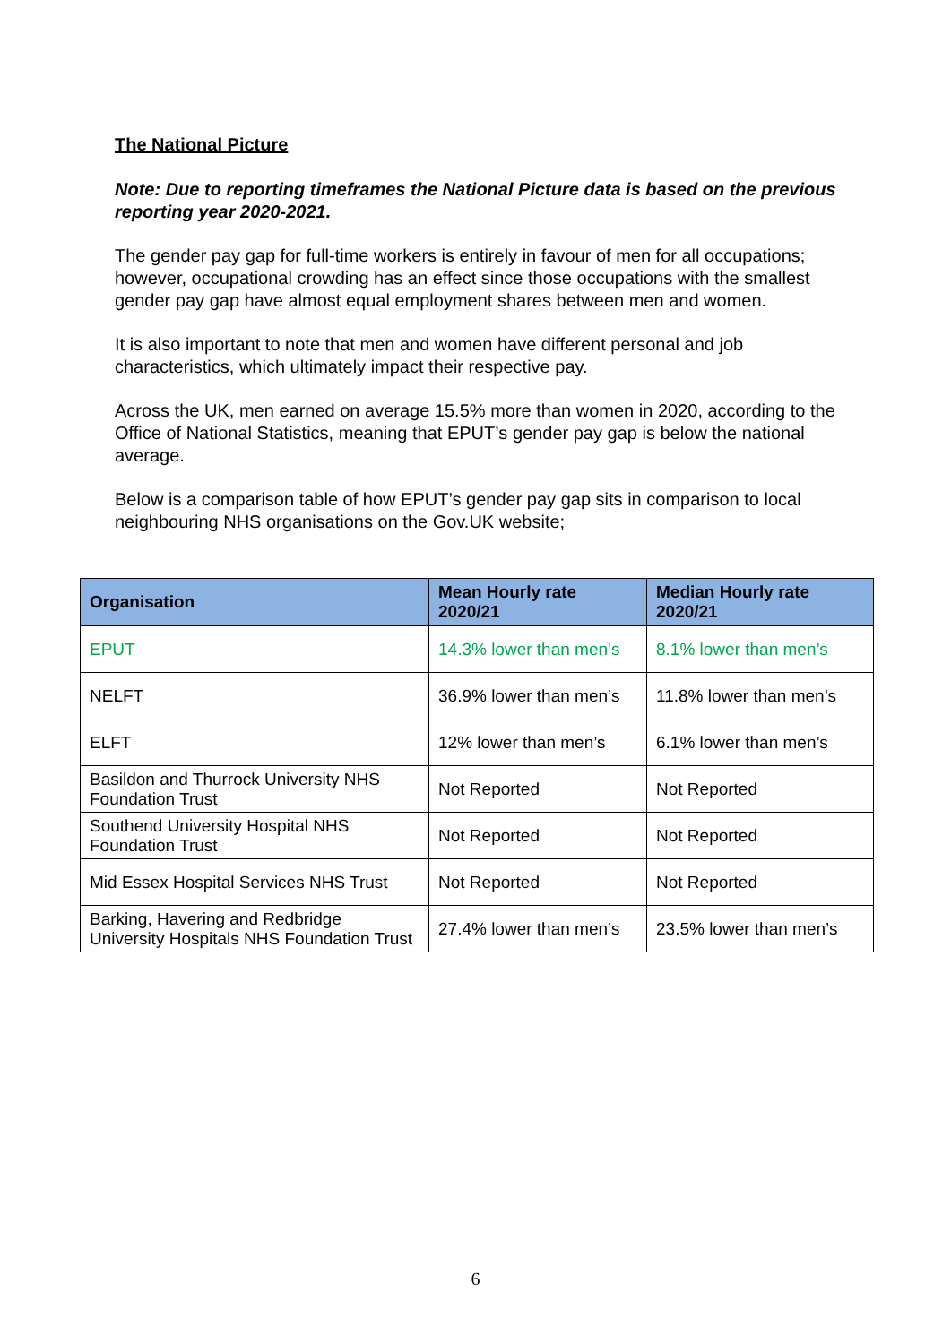The National Picture
Note: Due to reporting timeframes the National Picture data is based on the previous reporting year 2020-2021.
The gender pay gap for full-time workers is entirely in favour of men for all occupations; however, occupational crowding has an effect since those occupations with the smallest gender pay gap have almost equal employment shares between men and women.
It is also important to note that men and women have different personal and job characteristics, which ultimately impact their respective pay.
Across the UK, men earned on average 15.5% more than women in 2020, according to the Office of National Statistics, meaning that EPUT’s gender pay gap is below the national average.
Below is a comparison table of how EPUT’s gender pay gap sits in comparison to local neighbouring NHS organisations on the Gov.UK website;
| Organisation | Mean Hourly rate 2020/21 | Median Hourly rate 2020/21 |
| --- | --- | --- |
| EPUT | 14.3% lower than men’s | 8.1% lower than men’s |
| NELFT | 36.9% lower than men’s | 11.8% lower than men’s |
| ELFT | 12% lower than men’s | 6.1% lower than men’s |
| Basildon and Thurrock University NHS Foundation Trust | Not Reported | Not Reported |
| Southend University Hospital NHS Foundation Trust | Not Reported | Not Reported |
| Mid Essex Hospital Services NHS Trust | Not Reported | Not Reported |
| Barking, Havering and Redbridge University Hospitals NHS Foundation Trust | 27.4% lower than men’s | 23.5% lower than men’s |
6